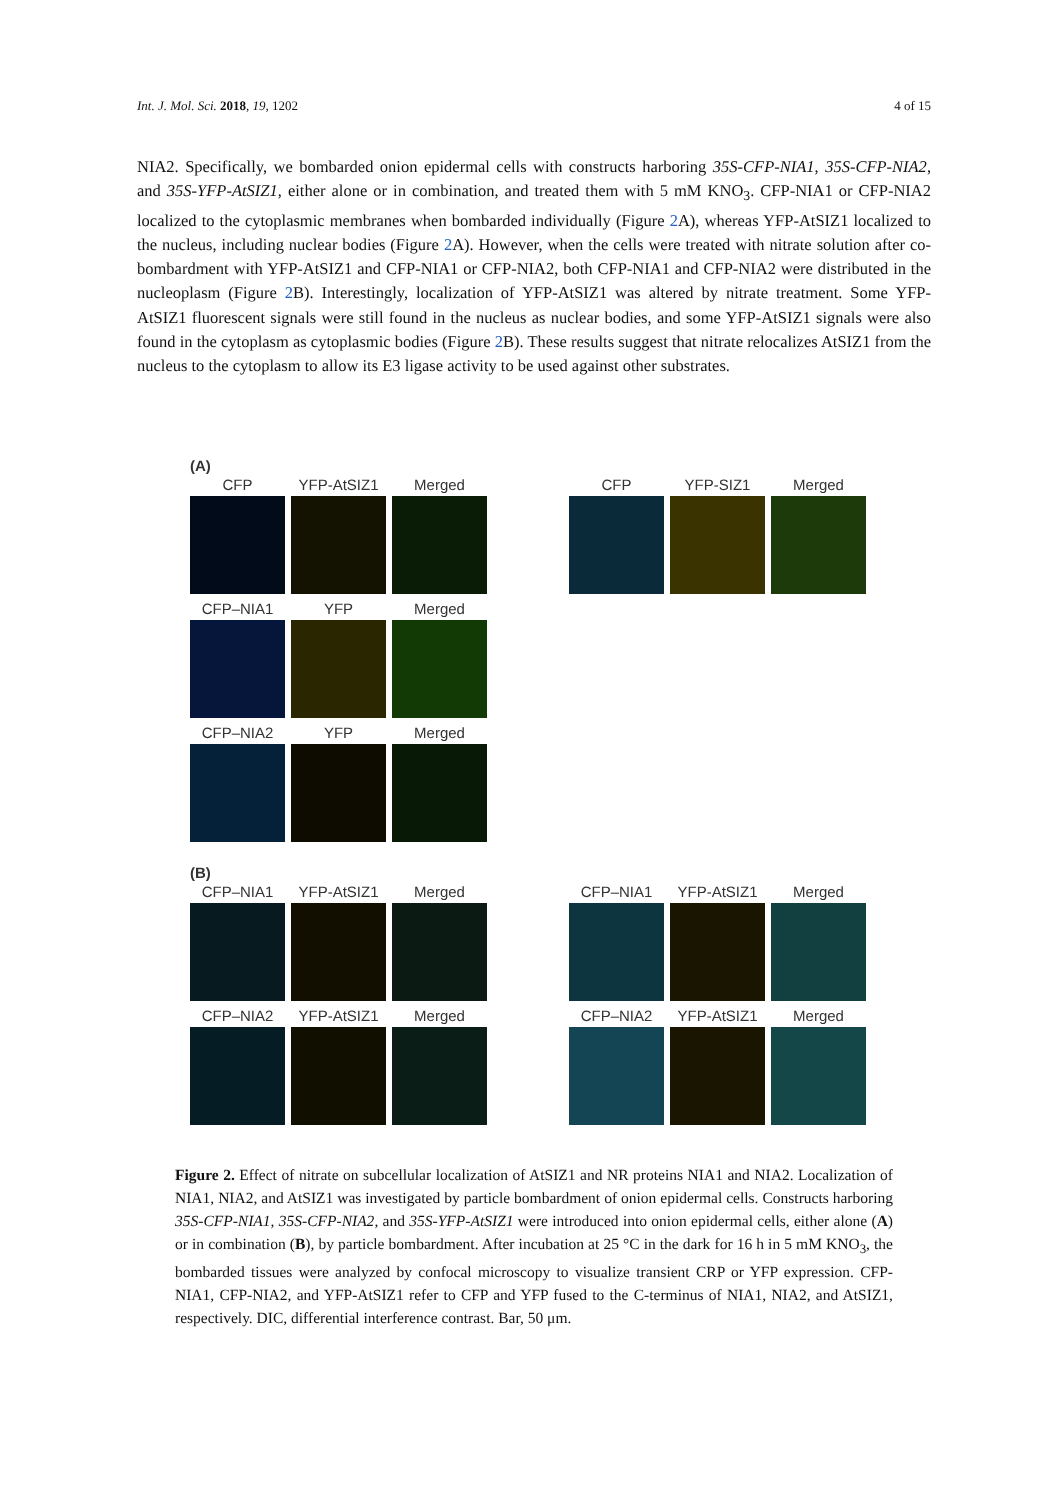Int. J. Mol. Sci. 2018, 19, 1202 4 of 15
NIA2. Specifically, we bombarded onion epidermal cells with constructs harboring 35S-CFP-NIA1, 35S-CFP-NIA2, and 35S-YFP-AtSIZ1, either alone or in combination, and treated them with 5 mM KNO<sub>3</sub>. CFP-NIA1 or CFP-NIA2 localized to the cytoplasmic membranes when bombarded individually (Figure 2 A), whereas YFP-AtSIZ1 localized to the nucleus, including nuclear bodies (Figure 2 A). However, when the cells were treated with nitrate solution after co-bombardment with YFP-AtSIZ1 and CFP-NIA1 or CFP-NIA2, both CFP-NIA1 and CFP-NIA2 were distributed in the nucleoplasm (Figure 2 B). Interestingly, localization of YFP-AtSIZ1 was altered by nitrate treatment. Some YFP-AtSIZ1 fluorescent signals were still found in the nucleus as nuclear bodies, and some YFP-AtSIZ1 signals were also found in the cytoplasm as cytoplasmic bodies (Figure 2 B). These results suggest that nitrate relocalizes AtSIZ1 from the nucleus to the cytoplasm to allow its E3 ligase activity to be used against other substrates.
(A)
CFP
YFP-AtSIZ1
Merged
CFP
YFP-SIZ1
Merged
CFP–NIA1
YFP
Merged
CFP–NIA2
YFP
Merged
(B)
CFP–NIA1
YFP-AtSIZ1
Merged
CFP–NIA1
YFP-AtSIZ1
Merged
CFP–NIA2
YFP-AtSIZ1
Merged
CFP–NIA2
YFP-AtSIZ1
Merged
Figure 2. Effect of nitrate on subcellular localization of AtSIZ1 and NR proteins NIA1 and NIA2. Localization of NIA1, NIA2, and AtSIZ1 was investigated by particle bombardment of onion epidermal cells. Constructs harboring 35S-CFP-NIA1, 35S-CFP-NIA2, and 35S-YFP-AtSIZ1 were introduced into onion epidermal cells, either alone (A) or in combination (B), by particle bombardment. After incubation at 25 °C in the dark for 16 h in 5 mM KNO<sub>3</sub>, the bombarded tissues were analyzed by confocal microscopy to visualize transient CRP or YFP expression. CFP-NIA1, CFP-NIA2, and YFP-AtSIZ1 refer to CFP and YFP fused to the C-terminus of NIA1, NIA2, and AtSIZ1, respectively. DIC, differential interference contrast. Bar, 50 μm.